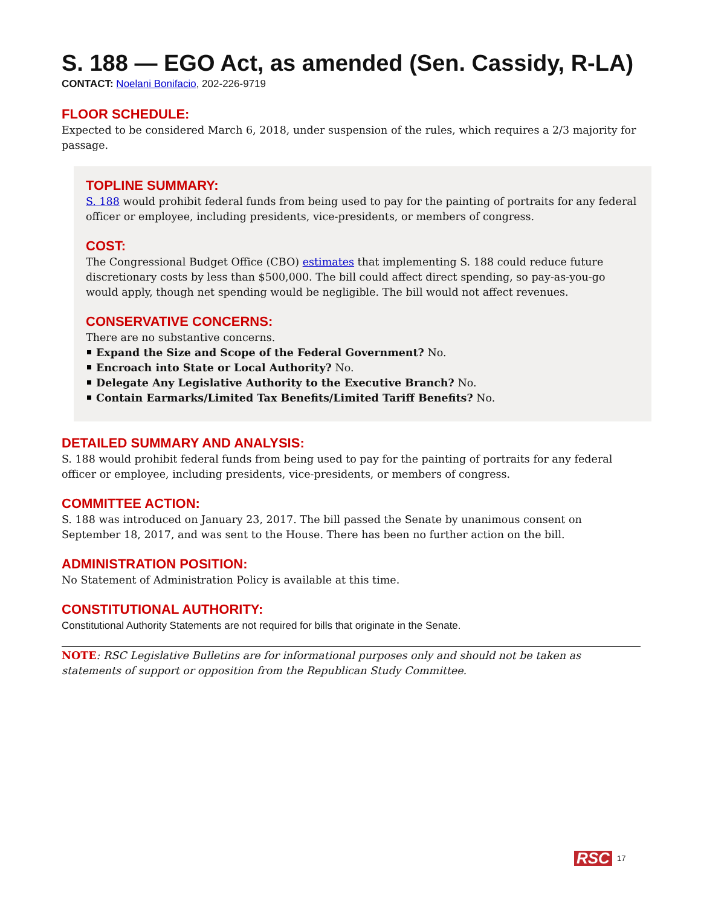S. 188 — EGO Act, as amended (Sen. Cassidy, R-LA)
CONTACT: Noelani Bonifacio, 202-226-9719
FLOOR SCHEDULE:
Expected to be considered March 6, 2018, under suspension of the rules, which requires a 2/3 majority for passage.
TOPLINE SUMMARY:
S. 188 would prohibit federal funds from being used to pay for the painting of portraits for any federal officer or employee, including presidents, vice-presidents, or members of congress.
COST:
The Congressional Budget Office (CBO) estimates that implementing S. 188 could reduce future discretionary costs by less than $500,000. The bill could affect direct spending, so pay-as-you-go would apply, though net spending would be negligible. The bill would not affect revenues.
CONSERVATIVE CONCERNS:
There are no substantive concerns.
Expand the Size and Scope of the Federal Government? No.
Encroach into State or Local Authority? No.
Delegate Any Legislative Authority to the Executive Branch? No.
Contain Earmarks/Limited Tax Benefits/Limited Tariff Benefits? No.
DETAILED SUMMARY AND ANALYSIS:
S. 188 would prohibit federal funds from being used to pay for the painting of portraits for any federal officer or employee, including presidents, vice-presidents, or members of congress.
COMMITTEE ACTION:
S. 188 was introduced on January 23, 2017. The bill passed the Senate by unanimous consent on September 18, 2017, and was sent to the House. There has been no further action on the bill.
ADMINISTRATION POSITION:
No Statement of Administration Policy is available at this time.
CONSTITUTIONAL AUTHORITY:
Constitutional Authority Statements are not required for bills that originate in the Senate.
NOTE: RSC Legislative Bulletins are for informational purposes only and should not be taken as statements of support or opposition from the Republican Study Committee.
RSC 17